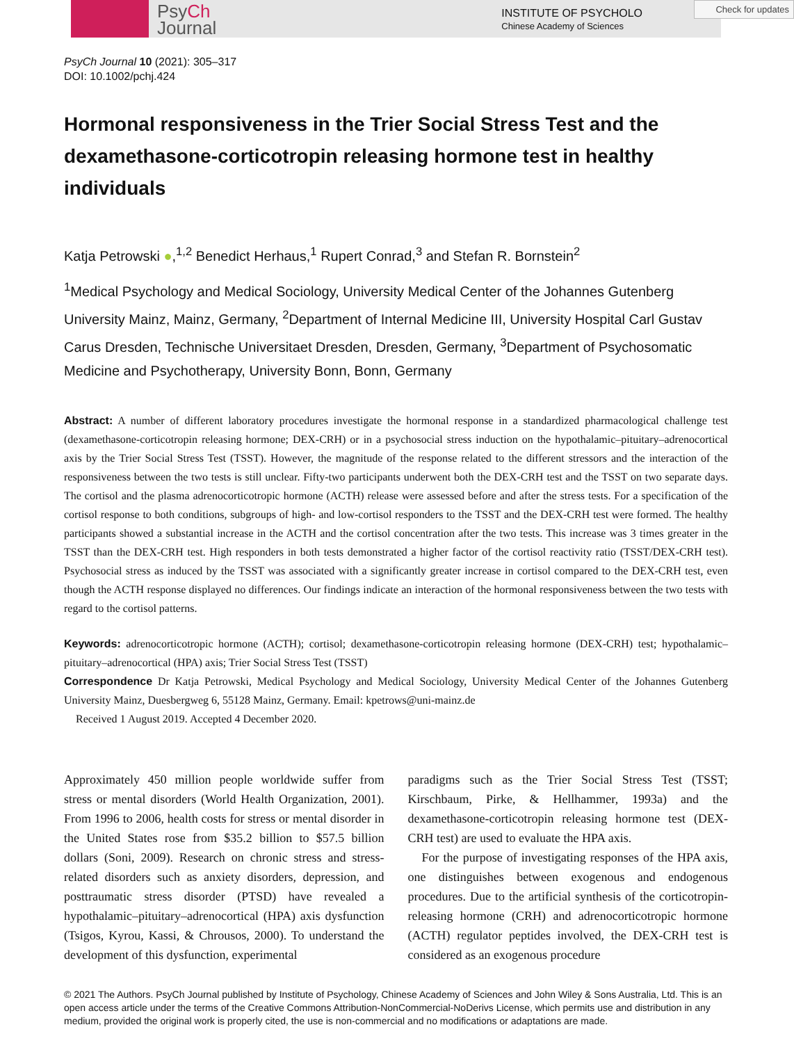PsyCh
Journal
INSTITUTE OF PSYCHOLO
Chinese Academy of Sciences
Check for updates
PsyCh Journal 10 (2021): 305–317
DOI: 10.1002/pchj.424
Hormonal responsiveness in the Trier Social Stress Test and the dexamethasone-corticotropin releasing hormone test in healthy individuals
Katja Petrowski ●,<sup>1,2</sup> Benedict Herhaus,<sup>1</sup> Rupert Conrad,<sup>3</sup> and Stefan R. Bornstein<sup>2</sup>
<sup>1</sup> Medical Psychology and Medical Sociology, University Medical Center of the Johannes Gutenberg University Mainz, Mainz, Germany, <sup>2</sup>Department of Internal Medicine III, University Hospital Carl Gustav Carus Dresden, Technische Universitaet Dresden, Dresden, Germany, <sup>3</sup>Department of Psychosomatic Medicine and Psychotherapy, University Bonn, Bonn, Germany
Abstract: A number of different laboratory procedures investigate the hormonal response in a standardized pharmacological challenge test (dexamethasone-corticotropin releasing hormone; DEX-CRH) or in a psychosocial stress induction on the hypothalamic–pituitary–adrenocortical axis by the Trier Social Stress Test (TSST). However, the magnitude of the response related to the different stressors and the interaction of the responsiveness between the two tests is still unclear. Fifty-two participants underwent both the DEX-CRH test and the TSST on two separate days. The cortisol and the plasma adrenocorticotropic hormone (ACTH) release were assessed before and after the stress tests. For a specification of the cortisol response to both conditions, subgroups of high- and low-cortisol responders to the TSST and the DEX-CRH test were formed. The healthy participants showed a substantial increase in the ACTH and the cortisol concentration after the two tests. This increase was 3 times greater in the TSST than the DEX-CRH test. High responders in both tests demonstrated a higher factor of the cortisol reactivity ratio (TSST/DEX-CRH test). Psychosocial stress as induced by the TSST was associated with a significantly greater increase in cortisol compared to the DEX-CRH test, even though the ACTH response displayed no differences. Our findings indicate an interaction of the hormonal responsiveness between the two tests with regard to the cortisol patterns.
Keywords: adrenocorticotropic hormone (ACTH); cortisol; dexamethasone-corticotropin releasing hormone (DEX-CRH) test; hypothalamic–pituitary–adrenocortical (HPA) axis; Trier Social Stress Test (TSST)
Correspondence Dr Katja Petrowski, Medical Psychology and Medical Sociology, University Medical Center of the Johannes Gutenberg University Mainz, Duesbergweg 6, 55128 Mainz, Germany. Email: kpetrows@uni-mainz.de
Received 1 August 2019. Accepted 4 December 2020.
Approximately 450 million people worldwide suffer from stress or mental disorders (World Health Organization, 2001). From 1996 to 2006, health costs for stress or mental disorder in the United States rose from $35.2 billion to $57.5 billion dollars (Soni, 2009). Research on chronic stress and stress-related disorders such as anxiety disorders, depression, and posttraumatic stress disorder (PTSD) have revealed a hypothalamic–pituitary–adrenocortical (HPA) axis dysfunction (Tsigos, Kyrou, Kassi, & Chrousos, 2000). To understand the development of this dysfunction, experimental
paradigms such as the Trier Social Stress Test (TSST; Kirschbaum, Pirke, & Hellhammer, 1993a) and the dexamethasone-corticotropin releasing hormone test (DEX-CRH test) are used to evaluate the HPA axis.
For the purpose of investigating responses of the HPA axis, one distinguishes between exogenous and endogenous procedures. Due to the artificial synthesis of the corticotropin-releasing hormone (CRH) and adrenocorticotropic hormone (ACTH) regulator peptides involved, the DEX-CRH test is considered as an exogenous procedure
© 2021 The Authors. PsyCh Journal published by Institute of Psychology, Chinese Academy of Sciences and John Wiley & Sons Australia, Ltd. This is an open access article under the terms of the Creative Commons Attribution-NonCommercial-NoDerivs License, which permits use and distribution in any medium, provided the original work is properly cited, the use is non-commercial and no modifications or adaptations are made.